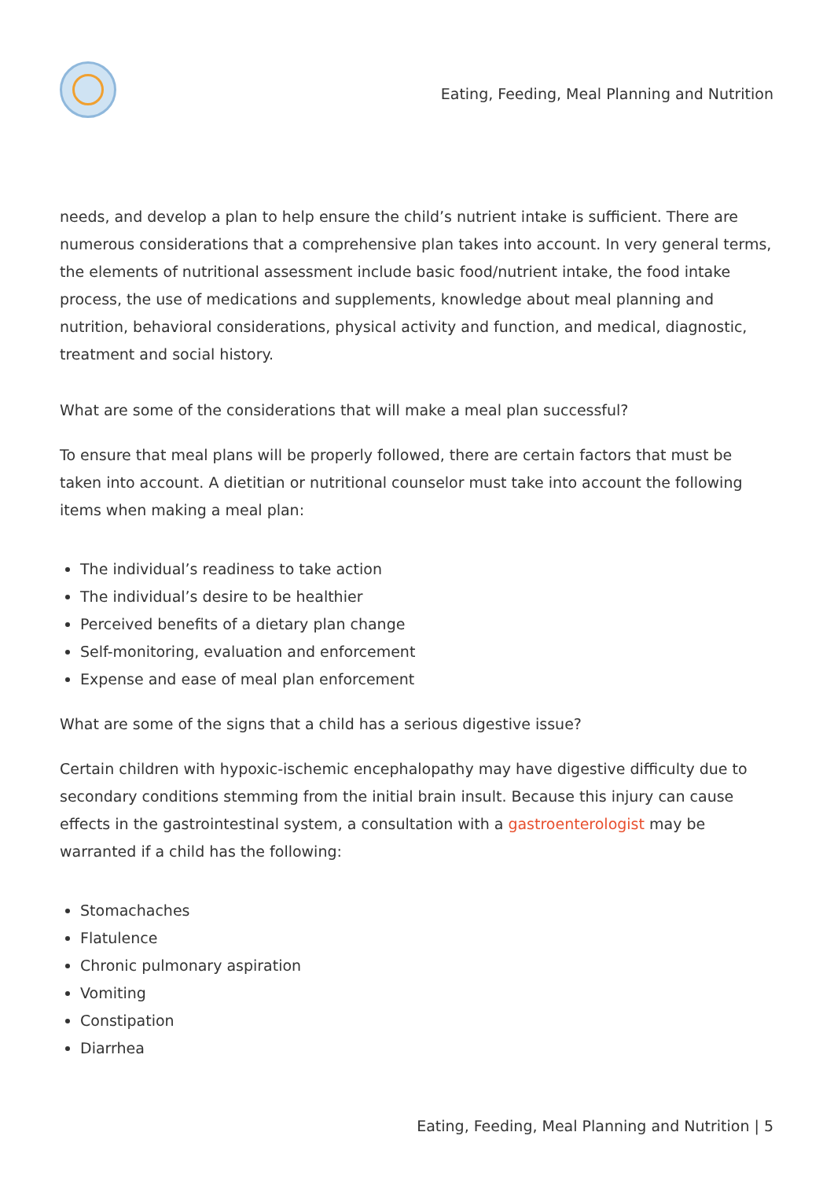Eating, Feeding, Meal Planning and Nutrition
needs, and develop a plan to help ensure the child’s nutrient intake is sufficient. There are numerous considerations that a comprehensive plan takes into account. In very general terms, the elements of nutritional assessment include basic food/nutrient intake, the food intake process, the use of medications and supplements, knowledge about meal planning and nutrition, behavioral considerations, physical activity and function, and medical, diagnostic, treatment and social history.
What are some of the considerations that will make a meal plan successful?
To ensure that meal plans will be properly followed, there are certain factors that must be taken into account. A dietitian or nutritional counselor must take into account the following items when making a meal plan:
The individual’s readiness to take action
The individual’s desire to be healthier
Perceived benefits of a dietary plan change
Self-monitoring, evaluation and enforcement
Expense and ease of meal plan enforcement
What are some of the signs that a child has a serious digestive issue?
Certain children with hypoxic-ischemic encephalopathy may have digestive difficulty due to secondary conditions stemming from the initial brain insult. Because this injury can cause effects in the gastrointestinal system, a consultation with a gastroenterologist may be warranted if a child has the following:
Stomachaches
Flatulence
Chronic pulmonary aspiration
Vomiting
Constipation
Diarrhea
Eating, Feeding, Meal Planning and Nutrition | 5